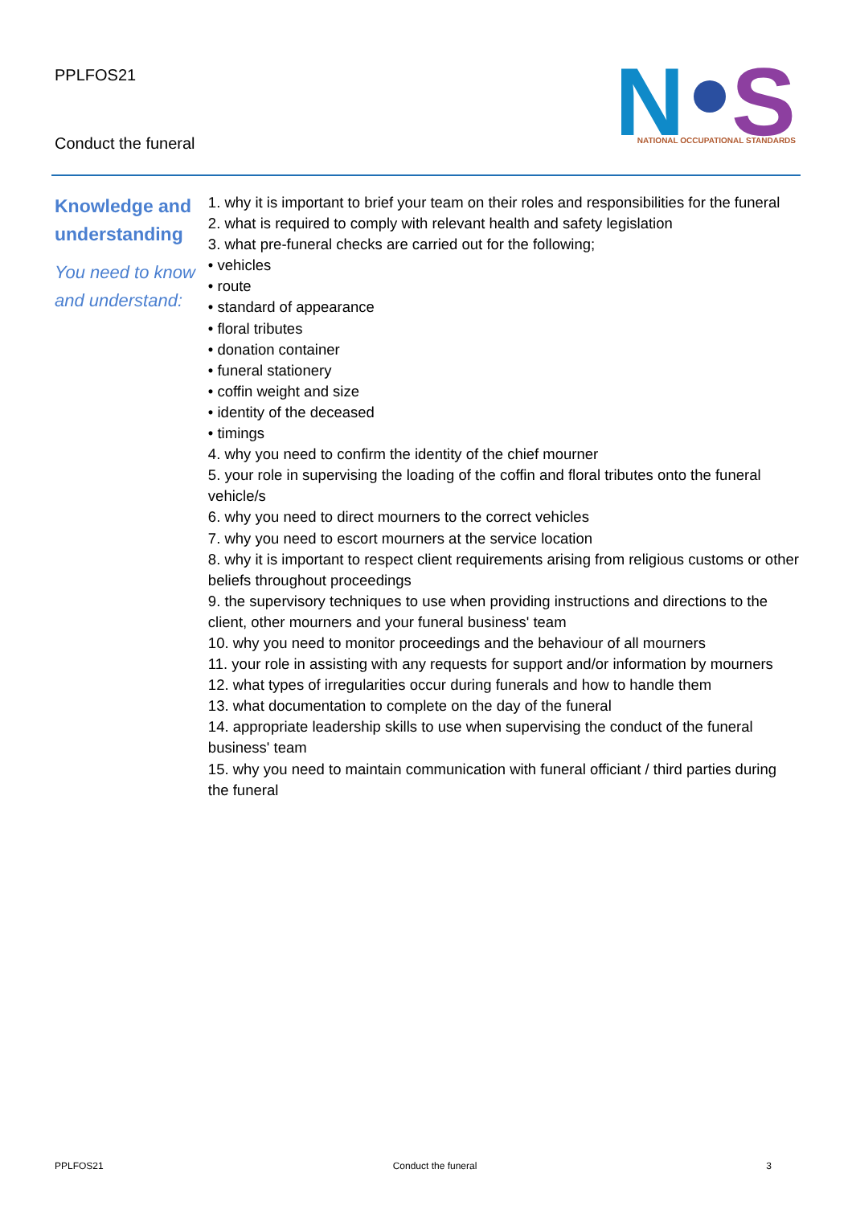PPLFOS21
Conduct the funeral
N
S
NATIONAL OCCUPATIONAL STANDARDS
Knowledge and understanding
You need to know and understand:
1. why it is important to brief your team on their roles and responsibilities for the funeral
2. what is required to comply with relevant health and safety legislation
3. what pre-funeral checks are carried out for the following;
• vehicles
• route
• standard of appearance
• floral tributes
• donation container
• funeral stationery
• coffin weight and size
• identity of the deceased
• timings
4. why you need to confirm the identity of the chief mourner
5. your role in supervising the loading of the coffin and floral tributes onto the funeral vehicle/s
6. why you need to direct mourners to the correct vehicles
7. why you need to escort mourners at the service location
8. why it is important to respect client requirements arising from religious customs or other beliefs throughout proceedings
9. the supervisory techniques to use when providing instructions and directions to the client, other mourners and your funeral business' team
10. why you need to monitor proceedings and the behaviour of all mourners
11. your role in assisting with any requests for support and/or information by mourners
12. what types of irregularities occur during funerals and how to handle them
13. what documentation to complete on the day of the funeral
14. appropriate leadership skills to use when supervising the conduct of the funeral business' team
15. why you need to maintain communication with funeral officiant / third parties during the funeral
PPLFOS21 Conduct the funeral 3